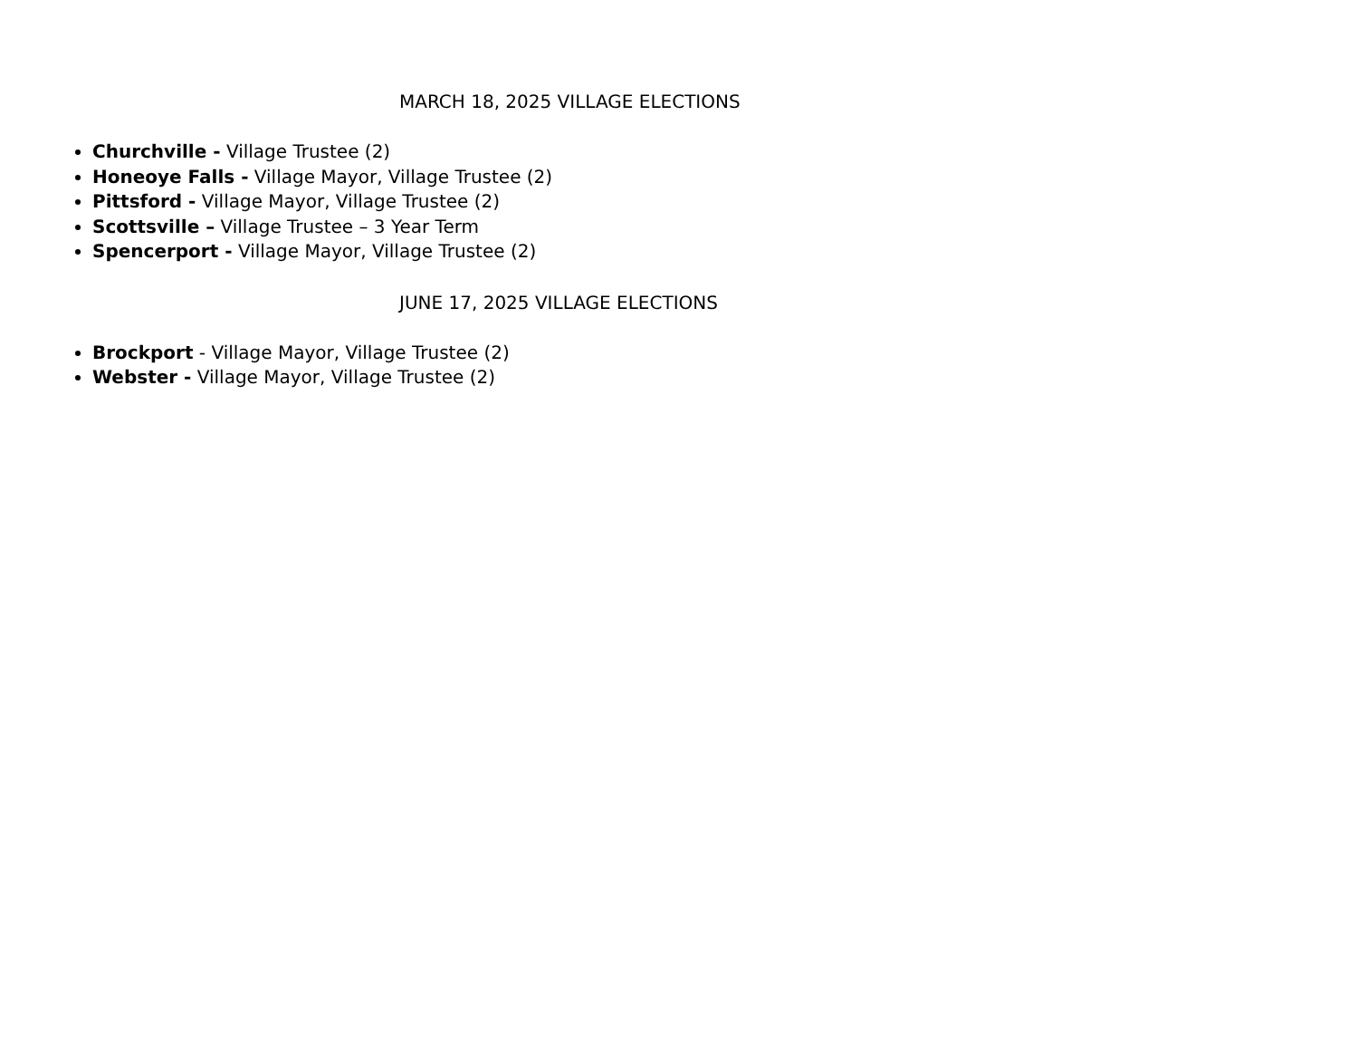MARCH 18, 2025 VILLAGE ELECTIONS
Churchville - Village Trustee (2)
Honeoye Falls - Village Mayor, Village Trustee (2)
Pittsford - Village Mayor, Village Trustee (2)
Scottsville – Village Trustee – 3 Year Term
Spencerport - Village Mayor, Village Trustee (2)
JUNE 17, 2025 VILLAGE ELECTIONS
Brockport - Village Mayor, Village Trustee (2)
Webster - Village Mayor, Village Trustee (2)